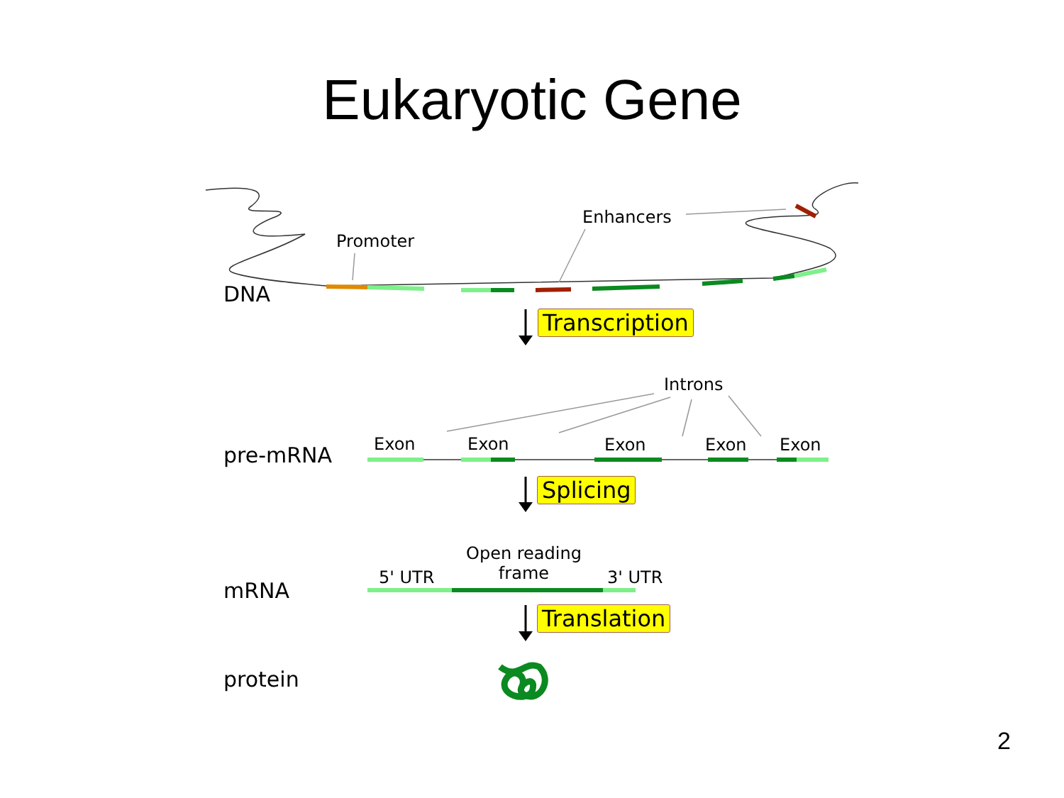Eukaryotic Gene
Promoter
Enhancers
DNA
Transcription
Introns
pre-mRNA Exon Exon Exon Exon Exon
Splicing
Open reading
frame
5' UTR 3' UTR
mRNA
Translation
protein
2